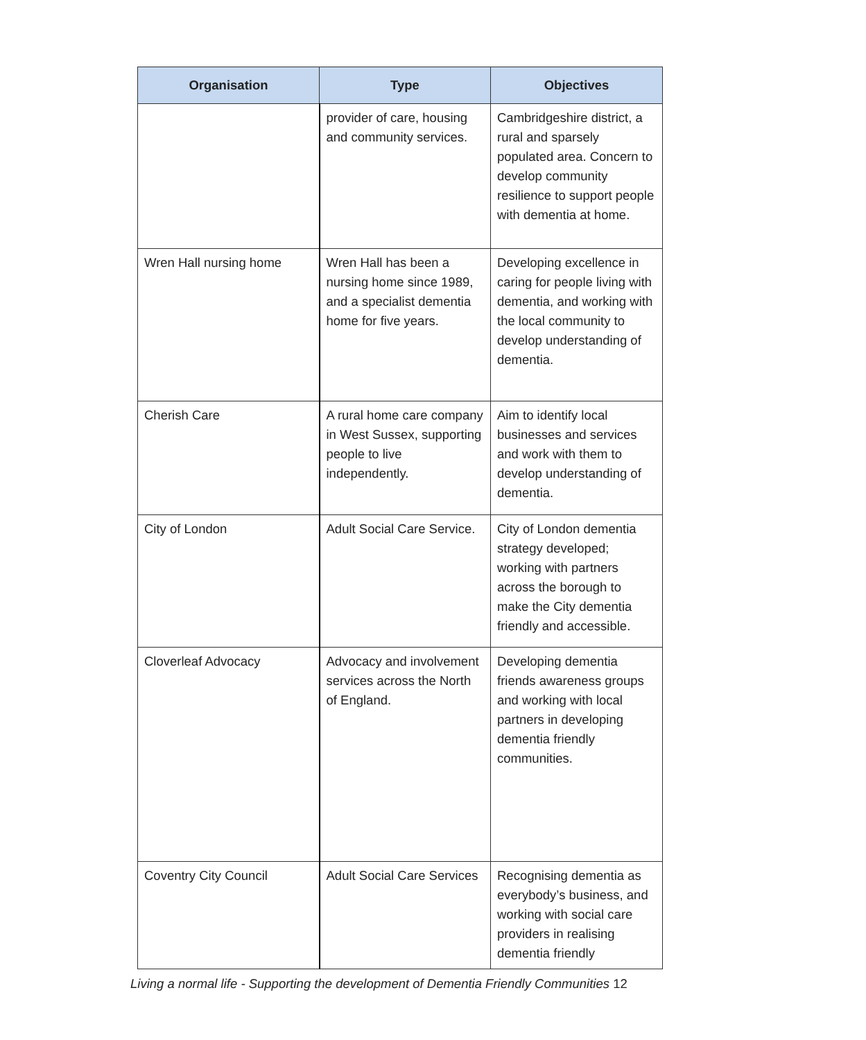| Organisation | Type | Objectives |
| --- | --- | --- |
| | provider of care, housing and community services. | Cambridgeshire district, a rural and sparsely populated area. Concern to develop community resilience to support people with dementia at home. |
| Wren Hall nursing home | Wren Hall has been a nursing home since 1989, and a specialist dementia home for five years. | Developing excellence in caring for people living with dementia, and working with the local community to develop understanding of dementia. |
| Cherish Care | A rural home care company in West Sussex, supporting people to live independently. | Aim to identify local businesses and services and work with them to develop understanding of dementia. |
| City of London | Adult Social Care Service. | City of London dementia strategy developed; working with partners across the borough to make the City dementia friendly and accessible. |
| Cloverleaf Advocacy | Advocacy and involvement services across the North of England. | Developing dementia friends awareness groups and working with local partners in developing dementia friendly communities. |
| Coventry City Council | Adult Social Care Services | Recognising dementia as everybody’s business, and working with social care providers in realising dementia friendly |
Living a normal life - Supporting the development of Dementia Friendly Communities 12